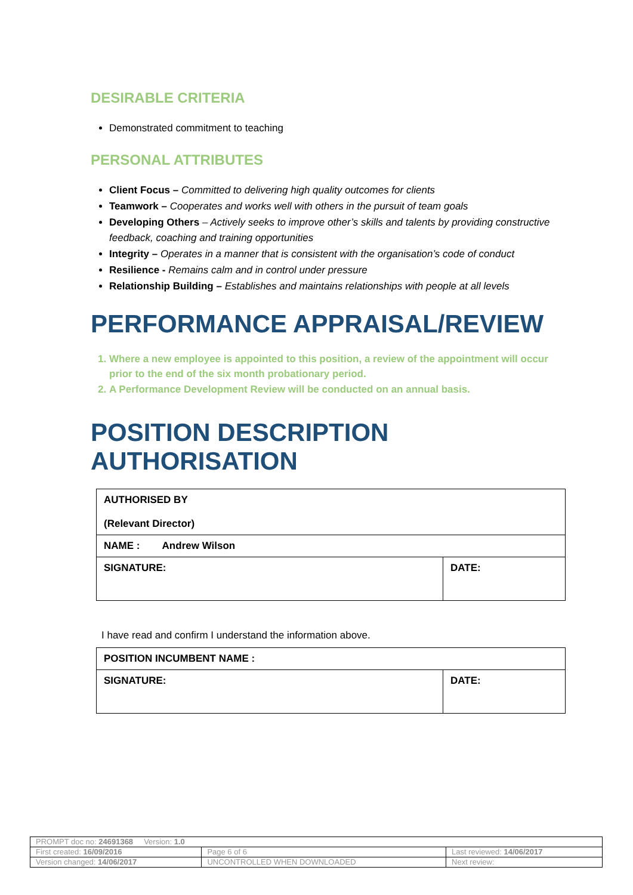DESIRABLE CRITERIA
Demonstrated commitment to teaching
PERSONAL ATTRIBUTES
Client Focus – Committed to delivering high quality outcomes for clients
Teamwork – Cooperates and works well with others in the pursuit of team goals
Developing Others – Actively seeks to improve other’s skills and talents by providing constructive feedback, coaching and training opportunities
Integrity – Operates in a manner that is consistent with the organisation’s code of conduct
Resilience - Remains calm and in control under pressure
Relationship Building – Establishes and maintains relationships with people at all levels
PERFORMANCE APPRAISAL/REVIEW
1. Where a new employee is appointed to this position, a review of the appointment will occur prior to the end of the six month probationary period.
2. A Performance Development Review will be conducted on an annual basis.
POSITION DESCRIPTION AUTHORISATION
| AUTHORISED BY (Relevant Director) | |
| NAME : Andrew Wilson | |
| SIGNATURE: | DATE: |
I have read and confirm I understand the information above.
| POSITION INCUMBENT NAME : | |
| SIGNATURE: | DATE: |
| PROMPT doc no: 24691368 Version: 1.0 | | |
| First created: 16/09/2016 | Page 6 of 6 | Last reviewed: 14/06/2017 |
| Version changed: 14/06/2017 | UNCONTROLLED WHEN DOWNLOADED | Next review: |